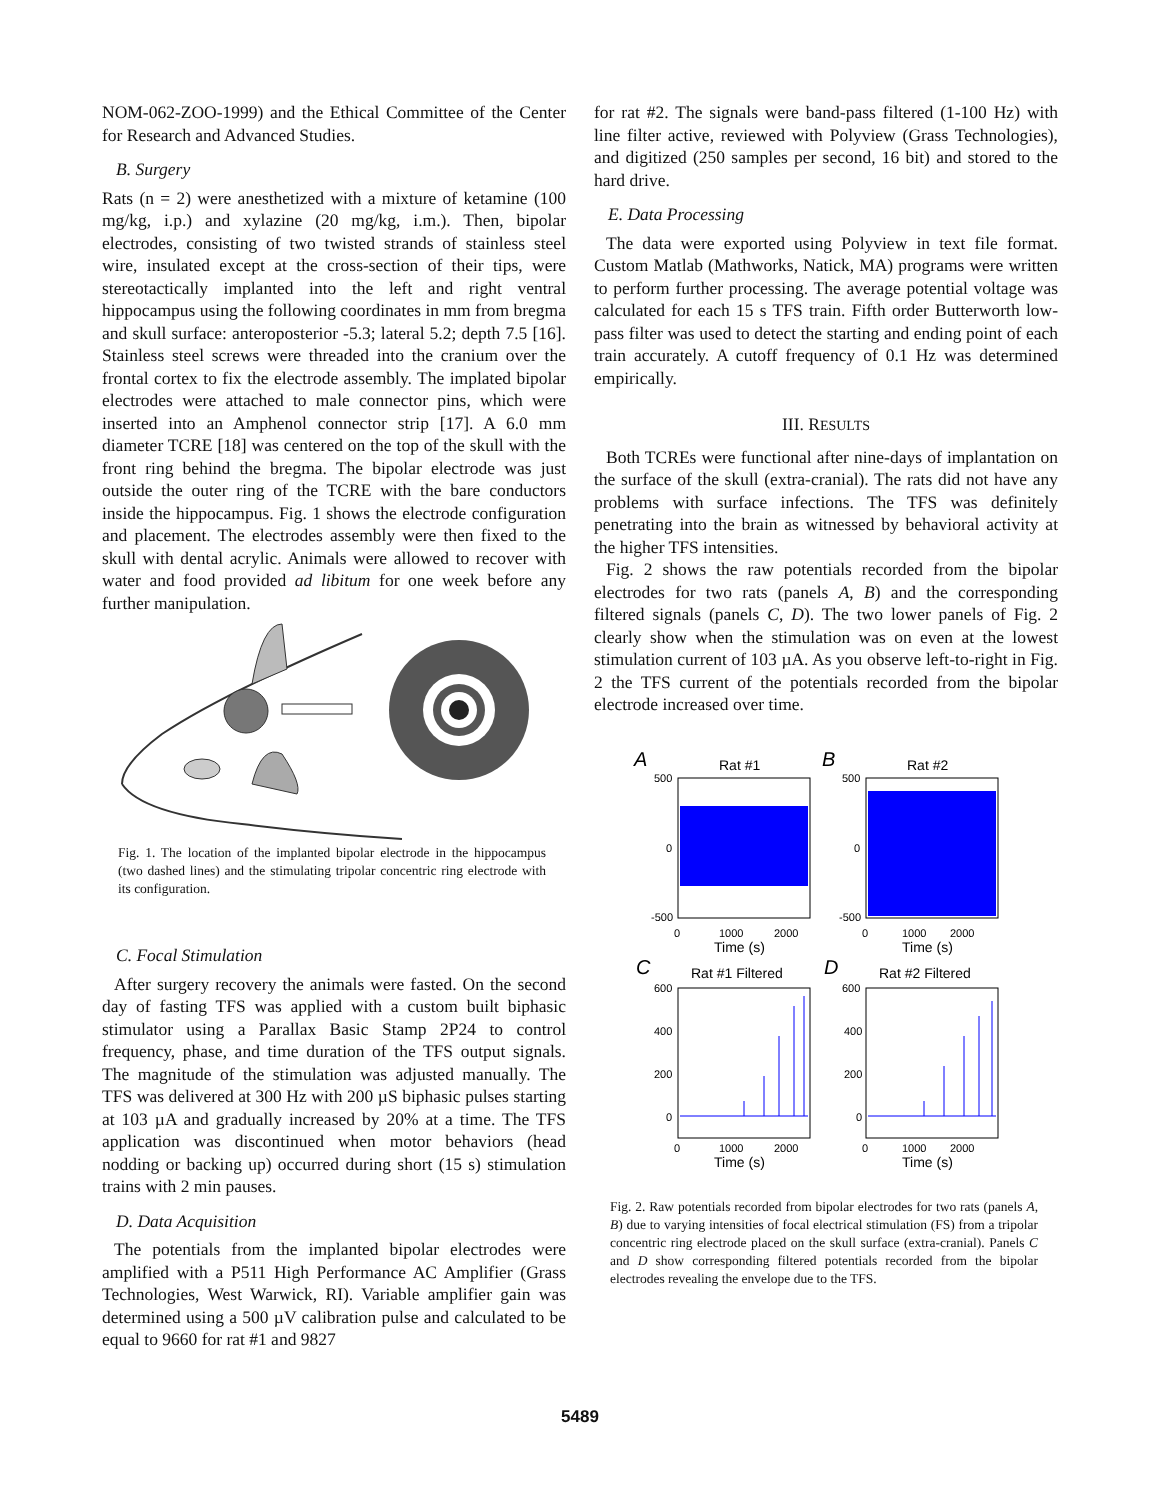NOM-062-ZOO-1999) and the Ethical Committee of the Center for Research and Advanced Studies.
B. Surgery
Rats (n = 2) were anesthetized with a mixture of ketamine (100 mg/kg, i.p.) and xylazine (20 mg/kg, i.m.). Then, bipolar electrodes, consisting of two twisted strands of stainless steel wire, insulated except at the cross-section of their tips, were stereotactically implanted into the left and right ventral hippocampus using the following coordinates in mm from bregma and skull surface: anteroposterior -5.3; lateral 5.2; depth 7.5 [16]. Stainless steel screws were threaded into the cranium over the frontal cortex to fix the electrode assembly. The implated bipolar electrodes were attached to male connector pins, which were inserted into an Amphenol connector strip [17]. A 6.0 mm diameter TCRE [18] was centered on the top of the skull with the front ring behind the bregma. The bipolar electrode was just outside the outer ring of the TCRE with the bare conductors inside the hippocampus. Fig. 1 shows the electrode configuration and placement. The electrodes assembly were then fixed to the skull with dental acrylic. Animals were allowed to recover with water and food provided ad libitum for one week before any further manipulation.
Fig. 1. The location of the implanted bipolar electrode in the hippocampus (two dashed lines) and the stimulating tripolar concentric ring electrode with its configuration.
C. Focal Stimulation
After surgery recovery the animals were fasted. On the second day of fasting TFS was applied with a custom built biphasic stimulator using a Parallax Basic Stamp 2P24 to control frequency, phase, and time duration of the TFS output signals. The magnitude of the stimulation was adjusted manually. The TFS was delivered at 300 Hz with 200 µS biphasic pulses starting at 103 µA and gradually increased by 20% at a time. The TFS application was discontinued when motor behaviors (head nodding or backing up) occurred during short (15 s) stimulation trains with 2 min pauses.
D. Data Acquisition
The potentials from the implanted bipolar electrodes were amplified with a P511 High Performance AC Amplifier (Grass Technologies, West Warwick, RI). Variable amplifier gain was determined using a 500 µV calibration pulse and calculated to be equal to 9660 for rat #1 and 9827
for rat #2. The signals were band-pass filtered (1-100 Hz) with line filter active, reviewed with Polyview (Grass Technologies), and digitized (250 samples per second, 16 bit) and stored to the hard drive.
E. Data Processing
The data were exported using Polyview in text file format. Custom Matlab (Mathworks, Natick, MA) programs were written to perform further processing. The average potential voltage was calculated for each 15 s TFS train. Fifth order Butterworth low-pass filter was used to detect the starting and ending point of each train accurately. A cutoff frequency of 0.1 Hz was determined empirically.
III. RESULTS
Both TCREs were functional after nine-days of implantation on the surface of the skull (extra-cranial). The rats did not have any problems with surface infections. The TFS was definitely penetrating into the brain as witnessed by behavioral activity at the higher TFS intensities.
Fig. 2 shows the raw potentials recorded from the bipolar electrodes for two rats (panels A, B) and the corresponding filtered signals (panels C, D). The two lower panels of Fig. 2 clearly show when the stimulation was on even at the lowest stimulation current of 103 µA. As you observe left-to-right in Fig. 2 the TFS current of the potentials recorded from the bipolar electrode increased over time.
A
Rat #1
B
Rat #2
500
0
-500
500
0
-500
0
1000
2000
Time (s)
0
1000
2000
Time (s)
C
Rat #1 Filtered
D
Rat #2 Filtered
600
400
200
0
600
400
200
0
0
1000
2000
Time (s)
0
1000
2000
Time (s)
Fig. 2. Raw potentials recorded from bipolar electrodes for two rats (panels A, B) due to varying intensities of focal electrical stimulation (FS) from a tripolar concentric ring electrode placed on the skull surface (extra-cranial). Panels C and D show corresponding filtered potentials recorded from the bipolar electrodes revealing the envelope due to the TFS.
5489